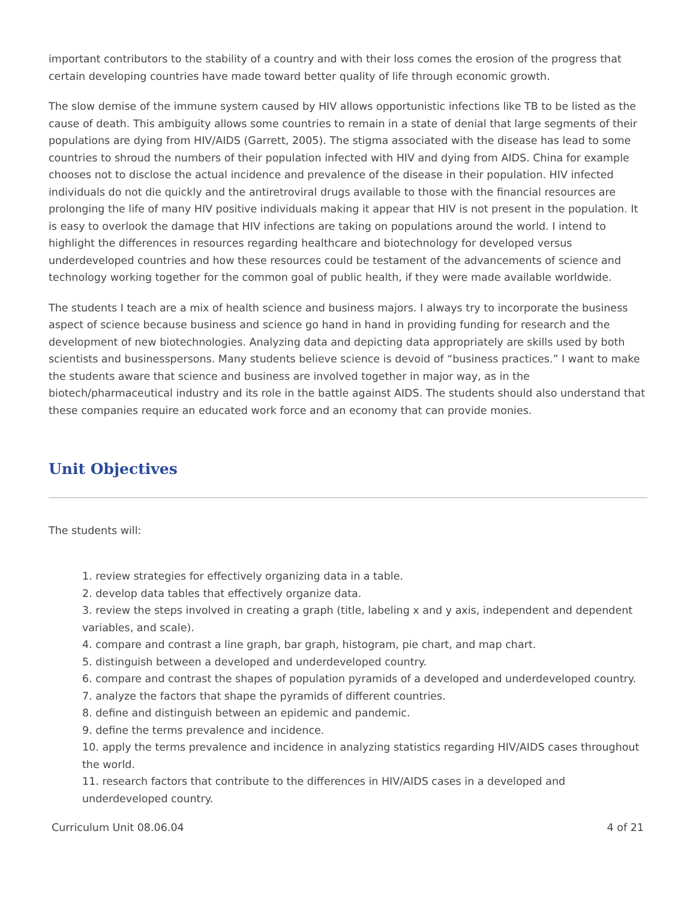important contributors to the stability of a country and with their loss comes the erosion of the progress that certain developing countries have made toward better quality of life through economic growth.
The slow demise of the immune system caused by HIV allows opportunistic infections like TB to be listed as the cause of death. This ambiguity allows some countries to remain in a state of denial that large segments of their populations are dying from HIV/AIDS (Garrett, 2005). The stigma associated with the disease has lead to some countries to shroud the numbers of their population infected with HIV and dying from AIDS. China for example chooses not to disclose the actual incidence and prevalence of the disease in their population. HIV infected individuals do not die quickly and the antiretroviral drugs available to those with the financial resources are prolonging the life of many HIV positive individuals making it appear that HIV is not present in the population. It is easy to overlook the damage that HIV infections are taking on populations around the world. I intend to highlight the differences in resources regarding healthcare and biotechnology for developed versus underdeveloped countries and how these resources could be testament of the advancements of science and technology working together for the common goal of public health, if they were made available worldwide.
The students I teach are a mix of health science and business majors. I always try to incorporate the business aspect of science because business and science go hand in hand in providing funding for research and the development of new biotechnologies. Analyzing data and depicting data appropriately are skills used by both scientists and businesspersons. Many students believe science is devoid of “business practices.” I want to make the students aware that science and business are involved together in major way, as in the biotech/pharmaceutical industry and its role in the battle against AIDS. The students should also understand that these companies require an educated work force and an economy that can provide monies.
Unit Objectives
The students will:
1. review strategies for effectively organizing data in a table.
2. develop data tables that effectively organize data.
3. review the steps involved in creating a graph (title, labeling x and y axis, independent and dependent variables, and scale).
4. compare and contrast a line graph, bar graph, histogram, pie chart, and map chart.
5. distinguish between a developed and underdeveloped country.
6. compare and contrast the shapes of population pyramids of a developed and underdeveloped country.
7. analyze the factors that shape the pyramids of different countries.
8. define and distinguish between an epidemic and pandemic.
9. define the terms prevalence and incidence.
10. apply the terms prevalence and incidence in analyzing statistics regarding HIV/AIDS cases throughout the world.
11. research factors that contribute to the differences in HIV/AIDS cases in a developed and underdeveloped country.
Curriculum Unit 08.06.04 4 of 21